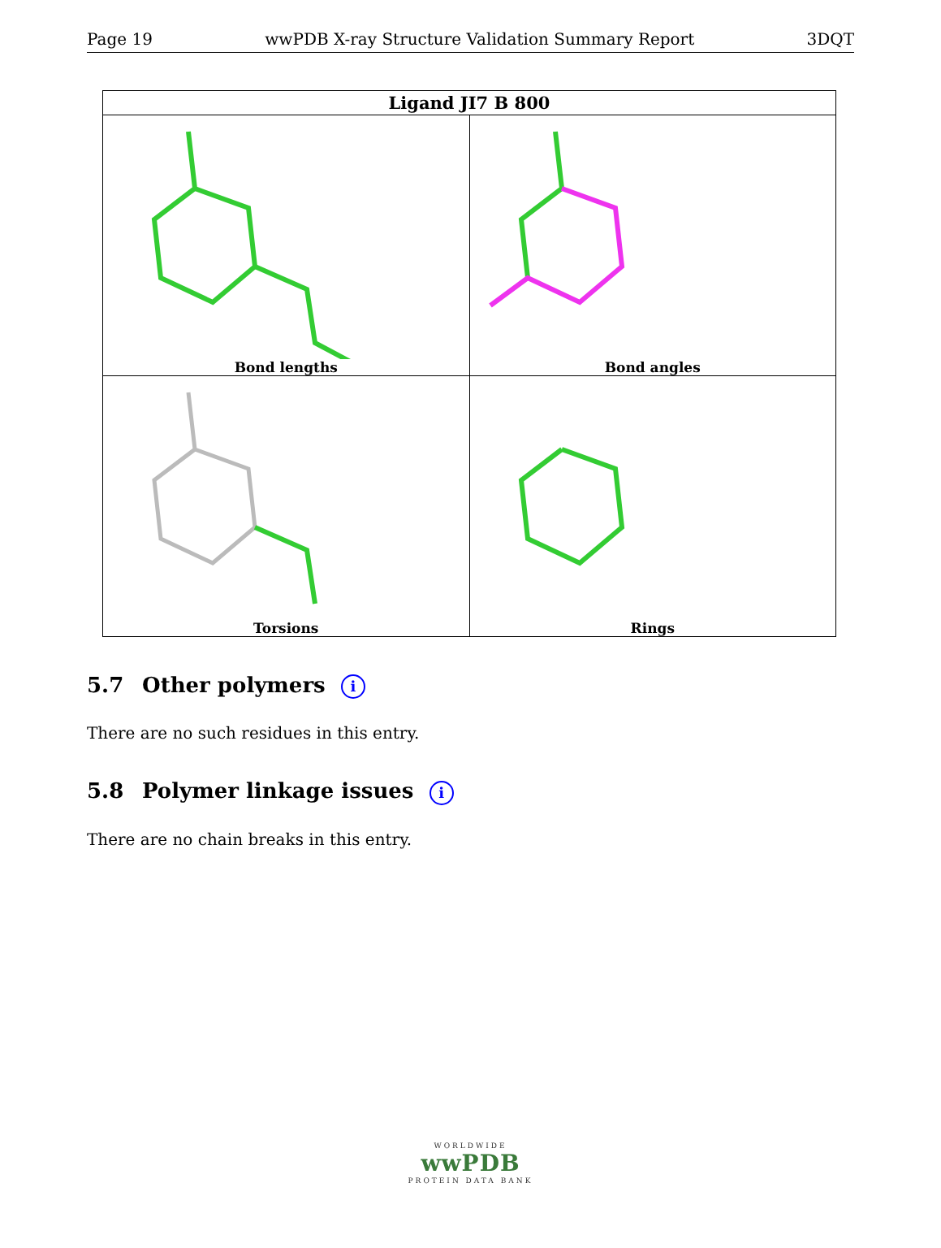Page 19 wwPDB X-ray Structure Validation Summary Report 3DQT
| Ligand JI7 B 800 | |
| --- | --- |
| Bond lengths Bond lengths | Bond angles |
| Torsions | Rings |
5.7 Other polymers i
There are no such residues in this entry.
5.8 Polymer linkage issues i
There are no chain breaks in this entry.
WORLDWIDE
wwPDB
PROTEIN DATA BANK